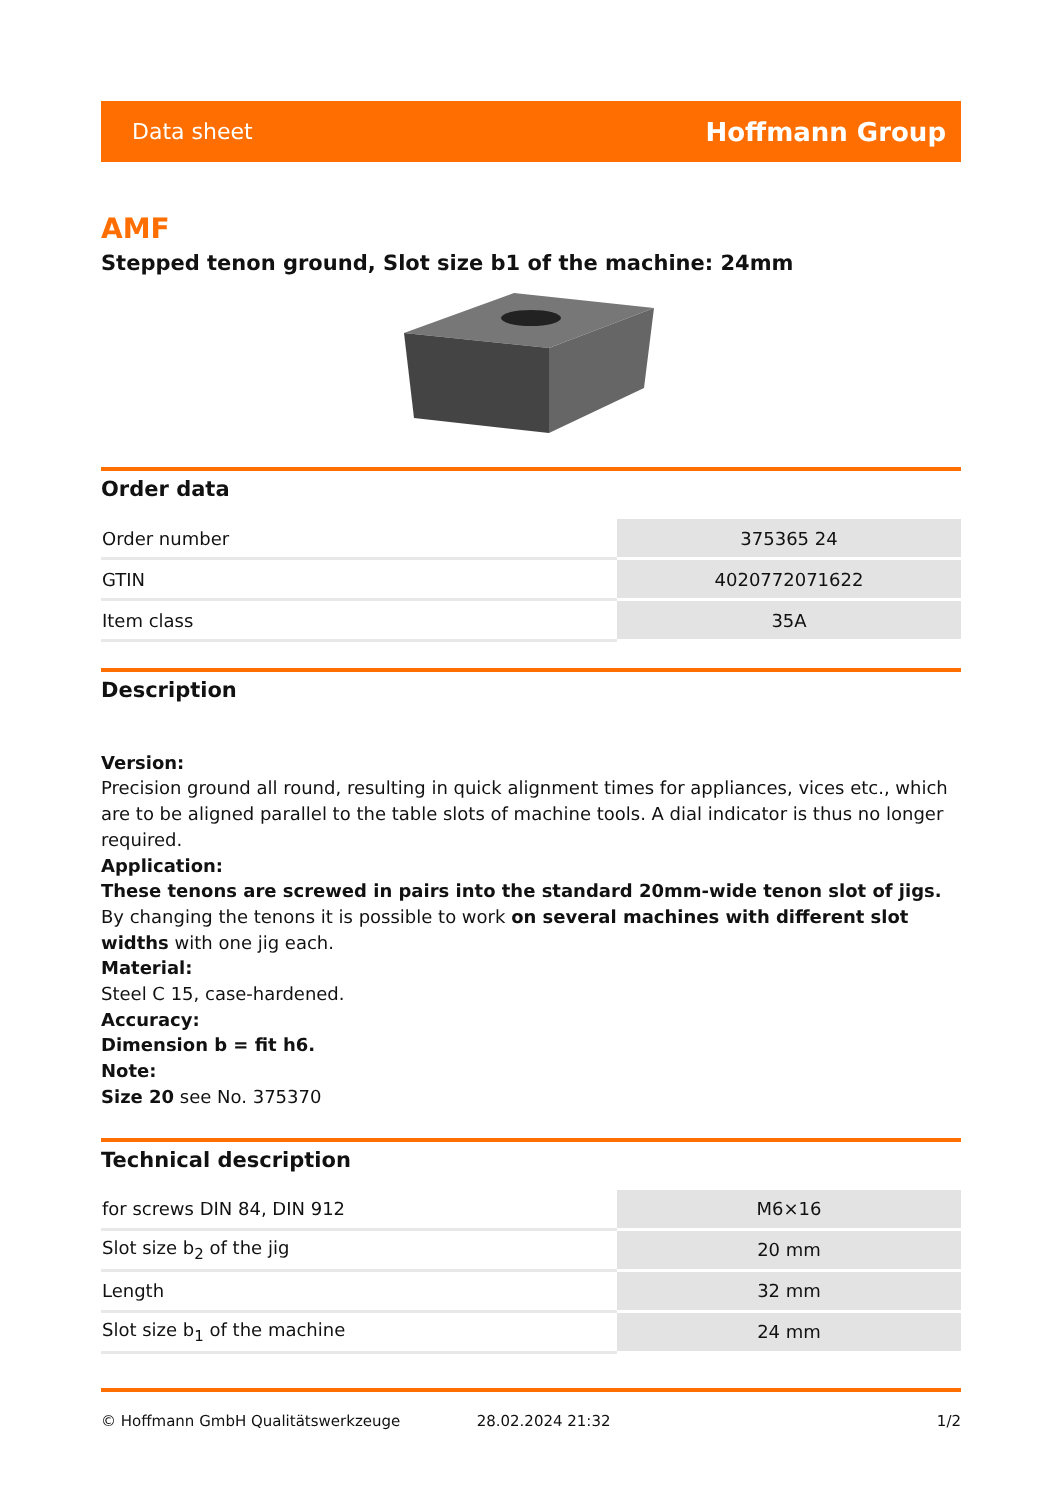Data sheet Hoffmann Group
AMF
Stepped tenon ground, Slot size b1 of the machine: 24mm
Order data
| Order number | 375365 24 |
| GTIN | 4020772071622 |
| Item class | 35A |
Description
Version:
Precision ground all round, resulting in quick alignment times for appliances, vices etc., which are to be aligned parallel to the table slots of machine tools. A dial indicator is thus no longer required.
Application:
These tenons are screwed in pairs into the standard 20mm-wide tenon slot of jigs. By changing the tenons it is possible to work on several machines with different slot widths with one jig each.
Material:
Steel C 15, case-hardened.
Accuracy:
Dimension b = fit h6.
Note:
Size 20 see No. 375370
Technical description
| for screws DIN 84, DIN 912 | M6×16 |
| Slot size b<sub>2</sub> of the jig | 20 mm |
| Length | 32 mm |
| Slot size b<sub>1</sub> of the machine | 24 mm |
© Hoffmann GmbH Qualitätswerkzeuge 28.02.2024 21:32 1/2